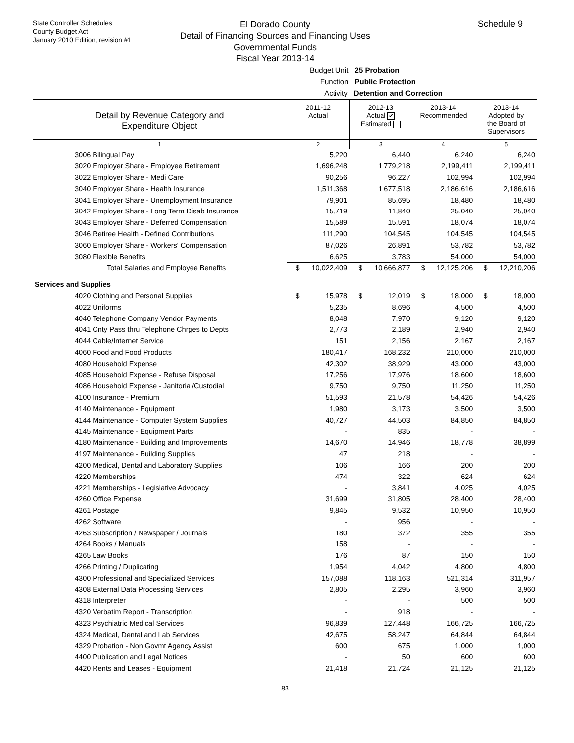State Controller Schedules
County Budget Act
January 2010 Edition, revision #1
El Dorado County
Detail of Financing Sources and Financing Uses
Governmental Funds
Fiscal Year 2013-14
Schedule 9
Budget Unit 25 Probation
Function Public Protection
Activity Detention and Correction
| Detail by Revenue Category and Expenditure Object | 2011-12 Actual | | 2012-13 Actual ✔ Estimated | | 2013-14 Recommended | | 2013-14 Adopted by the Board of Supervisors | |
| --- | --- | --- | --- | --- | --- | --- | --- | --- |
| 1 | 2 | | 3 | | 4 | | 5 | |
| 3006 Bilingual Pay | | 5,220 | | 6,440 | | 6,240 | | 6,240 |
| 3020 Employer Share - Employee Retirement | | 1,696,248 | | 1,779,218 | | 2,199,411 | | 2,199,411 |
| 3022 Employer Share - Medi Care | | 90,256 | | 96,227 | | 102,994 | | 102,994 |
| 3040 Employer Share - Health Insurance | | 1,511,368 | | 1,677,518 | | 2,186,616 | | 2,186,616 |
| 3041 Employer Share - Unemployment Insurance | | 79,901 | | 85,695 | | 18,480 | | 18,480 |
| 3042 Employer Share - Long Term Disab Insurance | | 15,719 | | 11,840 | | 25,040 | | 25,040 |
| 3043 Employer Share - Deferred Compensation | | 15,589 | | 15,591 | | 18,074 | | 18,074 |
| 3046 Retiree Health - Defined Contributions | | 111,290 | | 104,545 | | 104,545 | | 104,545 |
| 3060 Employer Share - Workers' Compensation | | 87,026 | | 26,891 | | 53,782 | | 53,782 |
| 3080 Flexible Benefits | | 6,625 | | 3,783 | | 54,000 | | 54,000 |
| Total Salaries and Employee Benefits | $ | 10,022,409 | $ | 10,666,877 | $ | 12,125,206 | $ | 12,210,206 |
| Services and Supplies | | | | | | | | |
| 4020 Clothing and Personal Supplies | $ | 15,978 | $ | 12,019 | $ | 18,000 | $ | 18,000 |
| 4022 Uniforms | | 5,235 | | 8,696 | | 4,500 | | 4,500 |
| 4040 Telephone Company Vendor Payments | | 8,048 | | 7,970 | | 9,120 | | 9,120 |
| 4041 Cnty Pass thru Telephone Chrges to Depts | | 2,773 | | 2,189 | | 2,940 | | 2,940 |
| 4044 Cable/Internet Service | | 151 | | 2,156 | | 2,167 | | 2,167 |
| 4060 Food and Food Products | | 180,417 | | 168,232 | | 210,000 | | 210,000 |
| 4080 Household Expense | | 42,302 | | 38,929 | | 43,000 | | 43,000 |
| 4085 Household Expense - Refuse Disposal | | 17,256 | | 17,976 | | 18,600 | | 18,600 |
| 4086 Household Expense - Janitorial/Custodial | | 9,750 | | 9,750 | | 11,250 | | 11,250 |
| 4100 Insurance - Premium | | 51,593 | | 21,578 | | 54,426 | | 54,426 |
| 4140 Maintenance - Equipment | | 1,980 | | 3,173 | | 3,500 | | 3,500 |
| 4144 Maintenance - Computer System Supplies | | 40,727 | | 44,503 | | 84,850 | | 84,850 |
| 4145 Maintenance - Equipment Parts | | - | | 835 | | - | | - |
| 4180 Maintenance - Building and Improvements | | 14,670 | | 14,946 | | 18,778 | | 38,899 |
| 4197 Maintenance - Building Supplies | | 47 | | 218 | | - | | - |
| 4200 Medical, Dental and Laboratory Supplies | | 106 | | 166 | | 200 | | 200 |
| 4220 Memberships | | 474 | | 322 | | 624 | | 624 |
| 4221 Memberships - Legislative Advocacy | | - | | 3,841 | | 4,025 | | 4,025 |
| 4260 Office Expense | | 31,699 | | 31,805 | | 28,400 | | 28,400 |
| 4261 Postage | | 9,845 | | 9,532 | | 10,950 | | 10,950 |
| 4262 Software | | - | | 956 | | - | | - |
| 4263 Subscription / Newspaper / Journals | | 180 | | 372 | | 355 | | 355 |
| 4264 Books / Manuals | | 158 | | - | | - | | - |
| 4265 Law Books | | 176 | | 87 | | 150 | | 150 |
| 4266 Printing / Duplicating | | 1,954 | | 4,042 | | 4,800 | | 4,800 |
| 4300 Professional and Specialized Services | | 157,088 | | 118,163 | | 521,314 | | 311,957 |
| 4308 External Data Processing Services | | 2,805 | | 2,295 | | 3,960 | | 3,960 |
| 4318 Interpreter | | - | | - | | 500 | | 500 |
| 4320 Verbatim Report - Transcription | | - | | 918 | | - | | - |
| 4323 Psychiatric Medical Services | | 96,839 | | 127,448 | | 166,725 | | 166,725 |
| 4324 Medical, Dental and Lab Services | | 42,675 | | 58,247 | | 64,844 | | 64,844 |
| 4329 Probation - Non Govmt Agency Assist | | 600 | | 675 | | 1,000 | | 1,000 |
| 4400 Publication and Legal Notices | | - | | 50 | | 600 | | 600 |
| 4420 Rents and Leases - Equipment | | 21,418 | | 21,724 | | 21,125 | | 21,125 |
83